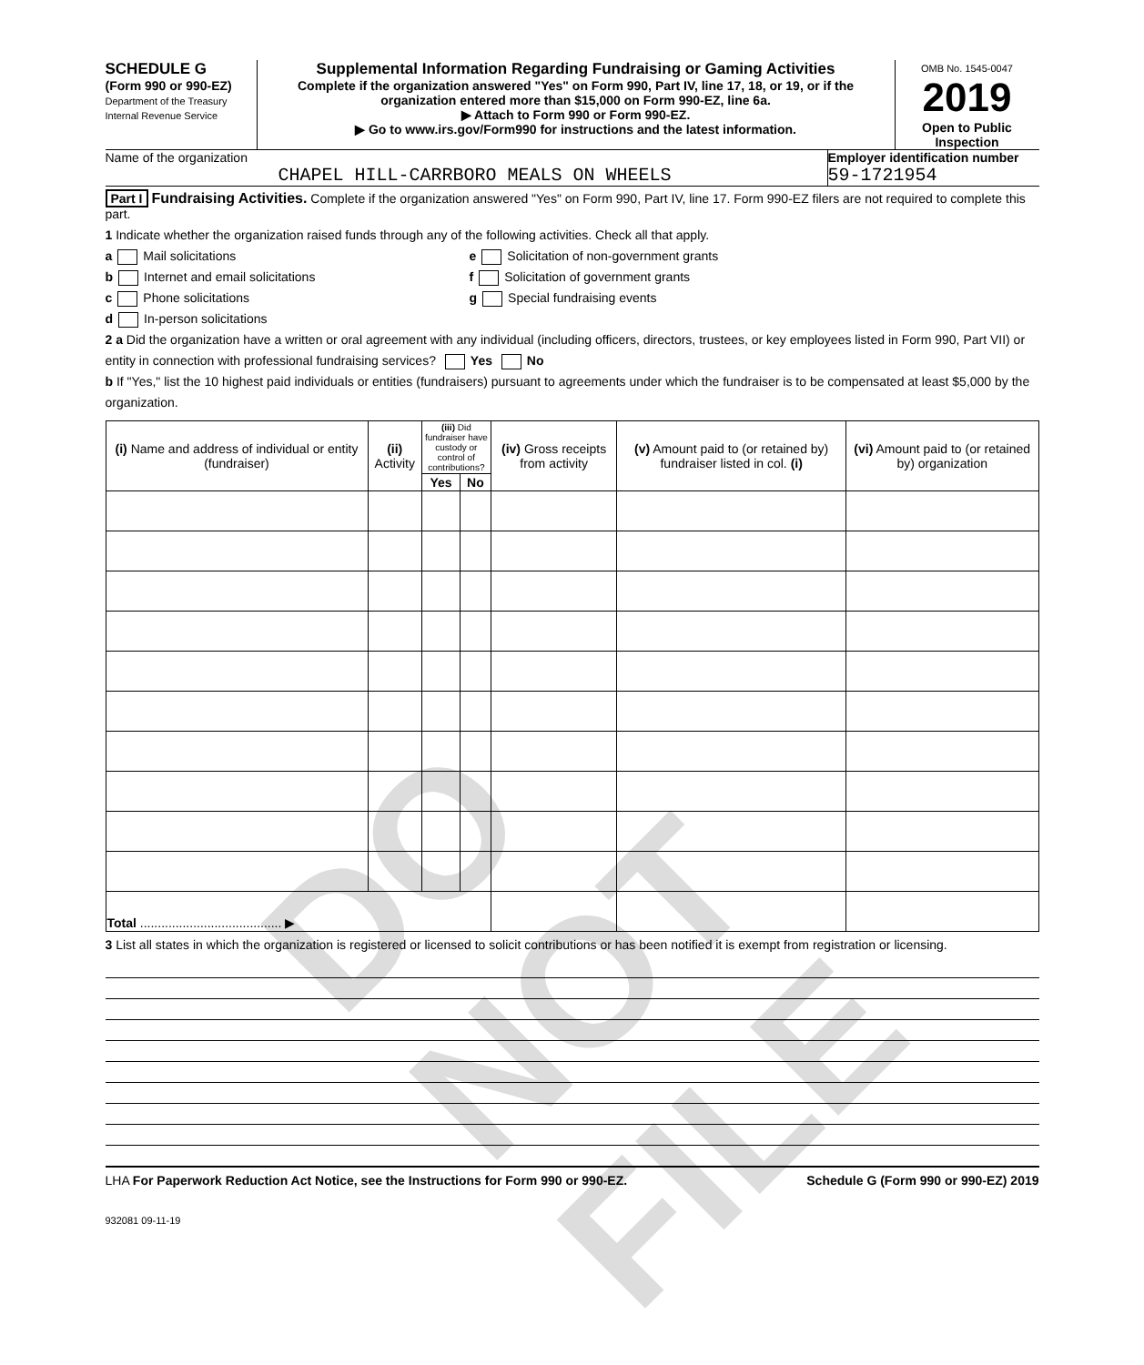DO NOT FILE
SCHEDULE G
(Form 990 or 990-EZ)
Department of the Treasury
Internal Revenue Service
Supplemental Information Regarding Fundraising or Gaming Activities
Complete if the organization answered "Yes" on Form 990, Part IV, line 17, 18, or 19, or if the organization entered more than $15,000 on Form 990-EZ, line 6a.
▶ Attach to Form 990 or Form 990-EZ.
▶ Go to www.irs.gov/Form990 for instructions and the latest information.
OMB No. 1545-0047
2019
Open to Public Inspection
Name of the organization
CHAPEL HILL-CARRBORO MEALS ON WHEELS
Employer identification number
59-1721954
Part I Fundraising Activities. Complete if the organization answered "Yes" on Form 990, Part IV, line 17. Form 990-EZ filers are not required to complete this part.
1 Indicate whether the organization raised funds through any of the following activities. Check all that apply.
a Mail solicitations
b Internet and email solicitations
c Phone solicitations
d In-person solicitations
e Solicitation of non-government grants
f Solicitation of government grants
g Special fundraising events
2 a Did the organization have a written or oral agreement with any individual (including officers, directors, trustees, or key employees listed in Form 990, Part VII) or entity in connection with professional fundraising services? Yes No
b If "Yes," list the 10 highest paid individuals or entities (fundraisers) pursuant to agreements under which the fundraiser is to be compensated at least $5,000 by the organization.
| (i) Name and address of individual or entity (fundraiser) | (ii) Activity | (iii) Did fundraiser have custody or control of contributions? | | (iv) Gross receipts from activity | (v) Amount paid to (or retained by) fundraiser listed in col. (i) | (vi) Amount paid to (or retained by) organization |
| --- | --- | --- | --- | --- | --- | --- |
| | | Yes | No | | | |
| Total ........................................ ▶ | | | | | | |
3 List all states in which the organization is registered or licensed to solicit contributions or has been notified it is exempt from registration or licensing.
LHA For Paperwork Reduction Act Notice, see the Instructions for Form 990 or 990-EZ. Schedule G (Form 990 or 990-EZ) 2019
932081 09-11-19